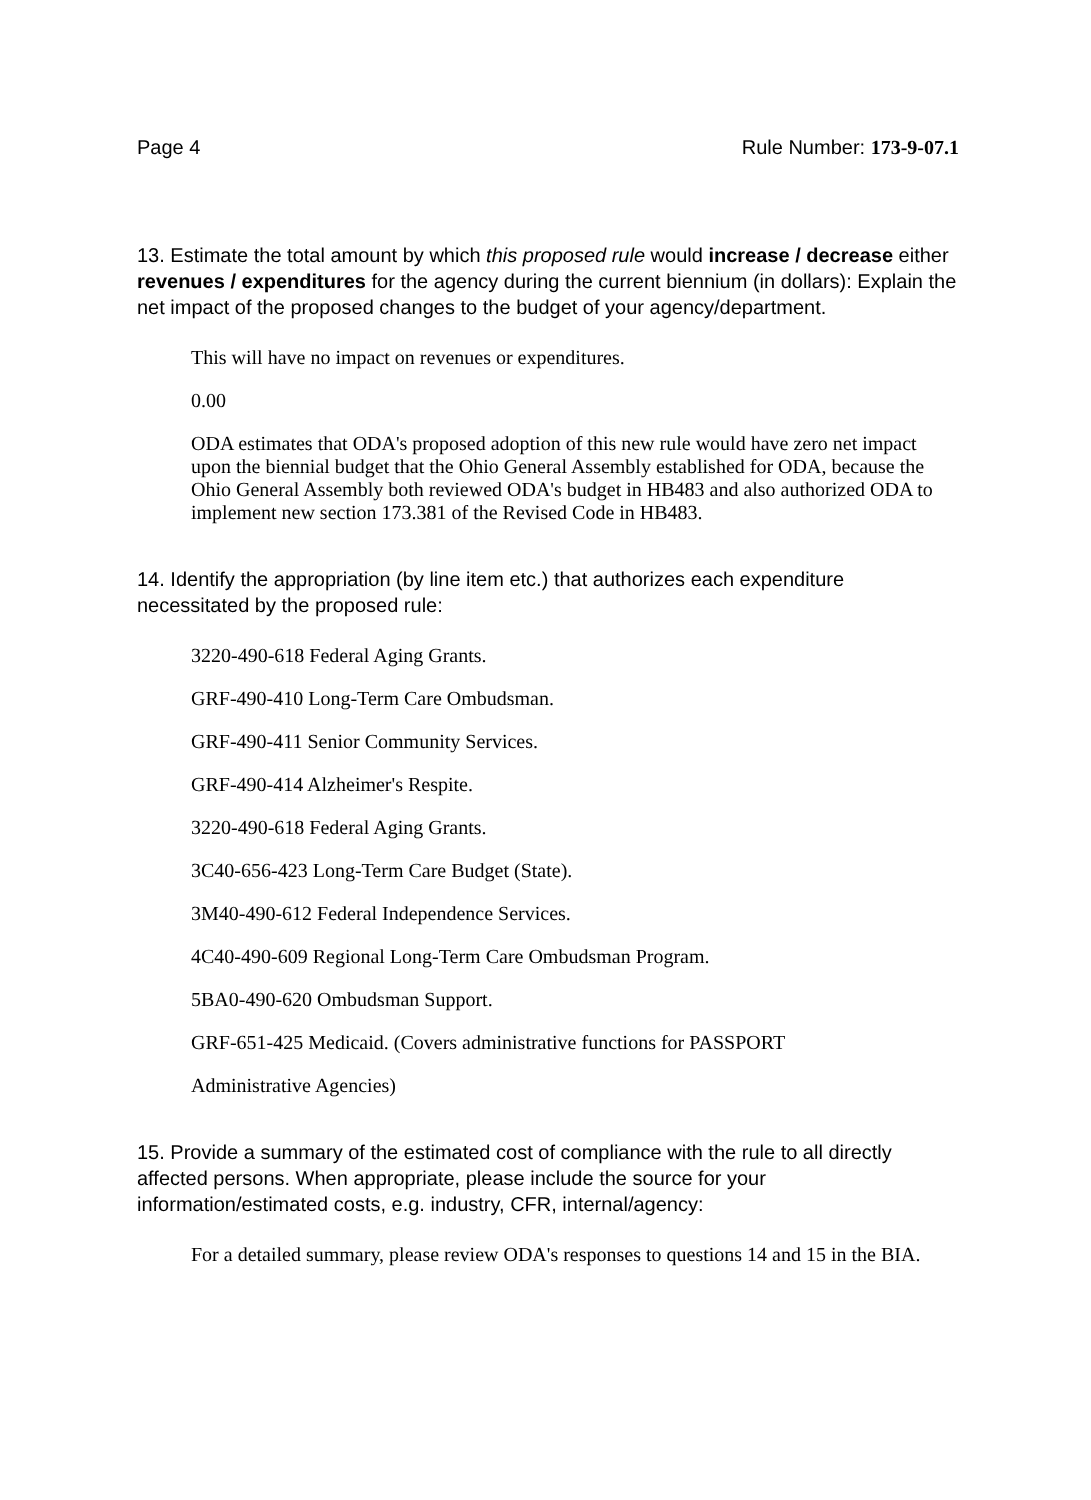Page 4 Rule Number: 173-9-07.1
13. Estimate the total amount by which this proposed rule would increase / decrease either revenues / expenditures for the agency during the current biennium (in dollars): Explain the net impact of the proposed changes to the budget of your agency/department.
This will have no impact on revenues or expenditures.
0.00
ODA estimates that ODA's proposed adoption of this new rule would have zero net impact upon the biennial budget that the Ohio General Assembly established for ODA, because the Ohio General Assembly both reviewed ODA's budget in HB483 and also authorized ODA to implement new section 173.381 of the Revised Code in HB483.
14. Identify the appropriation (by line item etc.) that authorizes each expenditure necessitated by the proposed rule:
3220-490-618 Federal Aging Grants.
GRF-490-410 Long-Term Care Ombudsman.
GRF-490-411 Senior Community Services.
GRF-490-414 Alzheimer's Respite.
3220-490-618 Federal Aging Grants.
3C40-656-423 Long-Term Care Budget (State).
3M40-490-612 Federal Independence Services.
4C40-490-609 Regional Long-Term Care Ombudsman Program.
5BA0-490-620 Ombudsman Support.
GRF-651-425 Medicaid. (Covers administrative functions for PASSPORT
Administrative Agencies)
15. Provide a summary of the estimated cost of compliance with the rule to all directly affected persons. When appropriate, please include the source for your information/estimated costs, e.g. industry, CFR, internal/agency:
For a detailed summary, please review ODA's responses to questions 14 and 15 in the BIA.